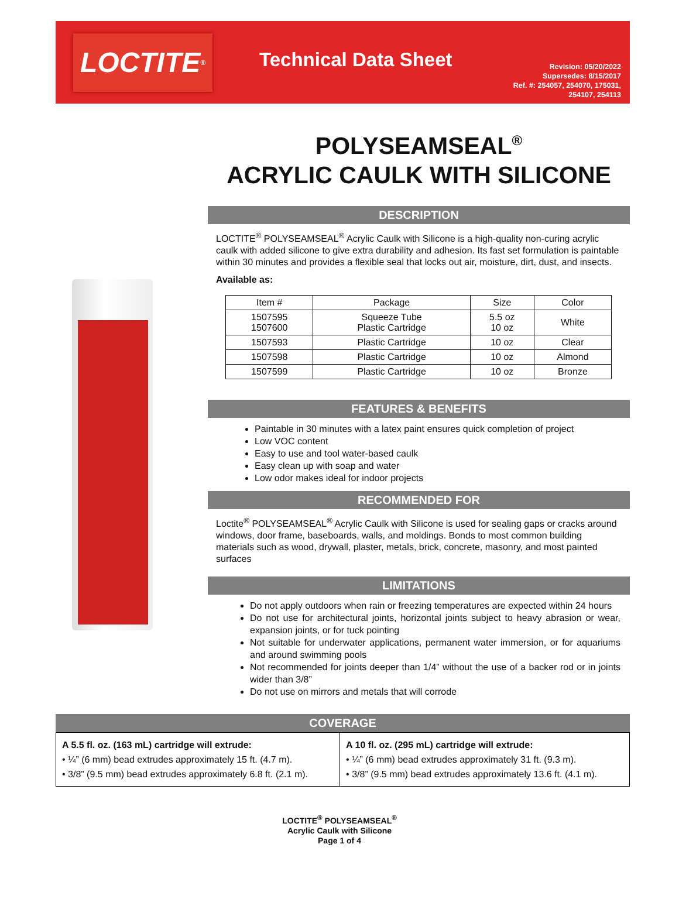LOCTITE<sup>®</sup>
Technical Data Sheet
Revision: 05/20/2022
Supersedes: 8/15/2017
Ref. #: 254057, 254070, 175031,
254107, 254113
POLYSEAMSEAL<sup>®</sup>
ACRYLIC CAULK WITH SILICONE
DESCRIPTION
LOCTITE<sup>®</sup> POLYSEAMSEAL<sup>®</sup> Acrylic Caulk with Silicone is a high-quality non-curing acrylic caulk with added silicone to give extra durability and adhesion. Its fast set formulation is paintable within 30 minutes and provides a flexible seal that locks out air, moisture, dirt, dust, and insects.
Available as:
| Item # | Package | Size | Color |
| --- | --- | --- | --- |
| 1507595 1507600 | Squeeze Tube Plastic Cartridge | 5.5 oz 10 oz | White |
| 1507593 | Plastic Cartridge | 10 oz | Clear |
| 1507598 | Plastic Cartridge | 10 oz | Almond |
| 1507599 | Plastic Cartridge | 10 oz | Bronze |
FEATURES & BENEFITS
Paintable in 30 minutes with a latex paint ensures quick completion of project
Low VOC content
Easy to use and tool water-based caulk
Easy clean up with soap and water
Low odor makes ideal for indoor projects
RECOMMENDED FOR
Loctite<sup>®</sup> POLYSEAMSEAL<sup>®</sup> Acrylic Caulk with Silicone is used for sealing gaps or cracks around windows, door frame, baseboards, walls, and moldings. Bonds to most common building materials such as wood, drywall, plaster, metals, brick, concrete, masonry, and most painted surfaces
LIMITATIONS
Do not apply outdoors when rain or freezing temperatures are expected within 24 hours
Do not use for architectural joints, horizontal joints subject to heavy abrasion or wear, expansion joints, or for tuck pointing
Not suitable for underwater applications, permanent water immersion, or for aquariums and around swimming pools
Not recommended for joints deeper than 1/4” without the use of a backer rod or in joints wider than 3/8”
Do not use on mirrors and metals that will corrode
COVERAGE
| A 5.5 fl. oz. (163 mL) cartridge will extrude: • ¼” (6 mm) bead extrudes approximately 15 ft. (4.7 m). • 3/8” (9.5 mm) bead extrudes approximately 6.8 ft. (2.1 m). | A 10 fl. oz. (295 mL) cartridge will extrude: • ¼” (6 mm) bead extrudes approximately 31 ft. (9.3 m). • 3/8” (9.5 mm) bead extrudes approximately 13.6 ft. (4.1 m). |
LOCTITE<sup>®</sup> POLYSEAMSEAL<sup>®</sup>
Acrylic Caulk with Silicone
Page 1 of 4